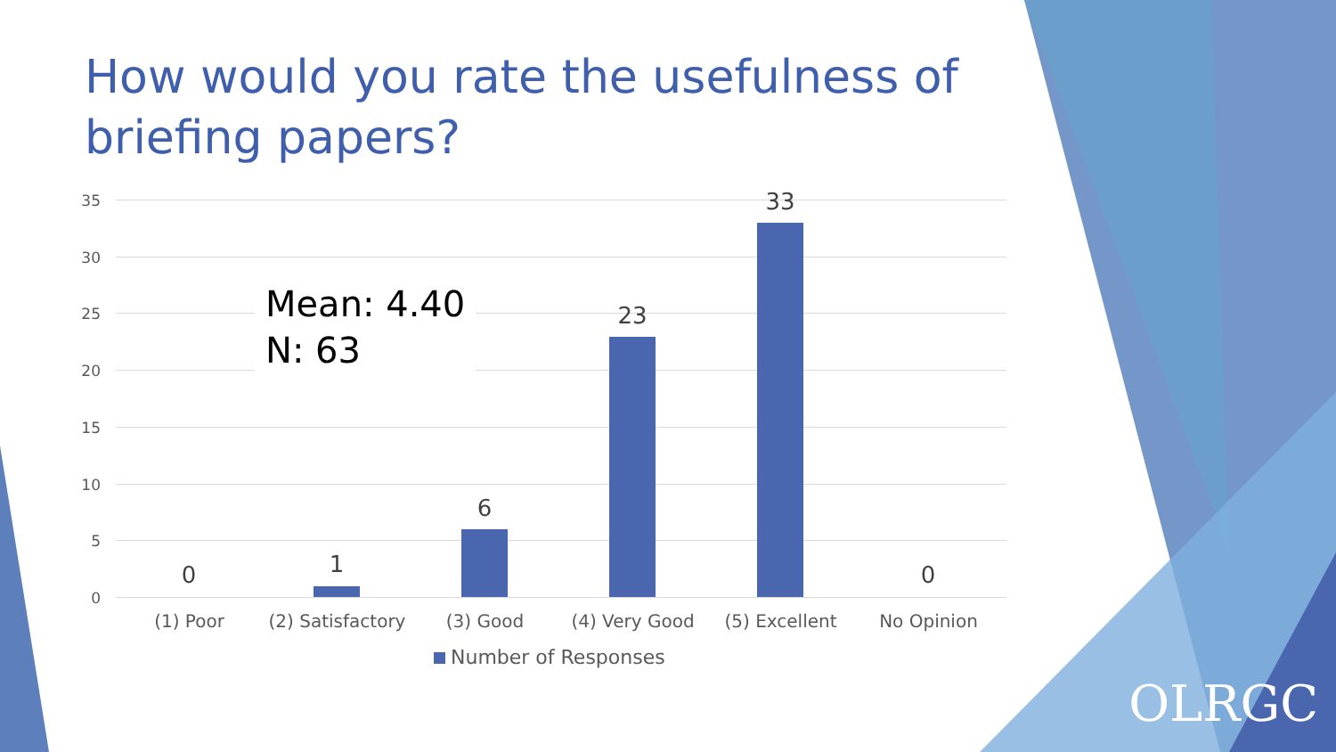How would you rate the usefulness of briefing papers?
35
30
25
20
15
10
5
0
Mean: 4.40
N: 63
0 1
6
23
33
0
(1) Poor
(2) Satisfactory
(3) Good (4) Very Good (5) Excellent No Opinion
Number of Responses
OLRGC